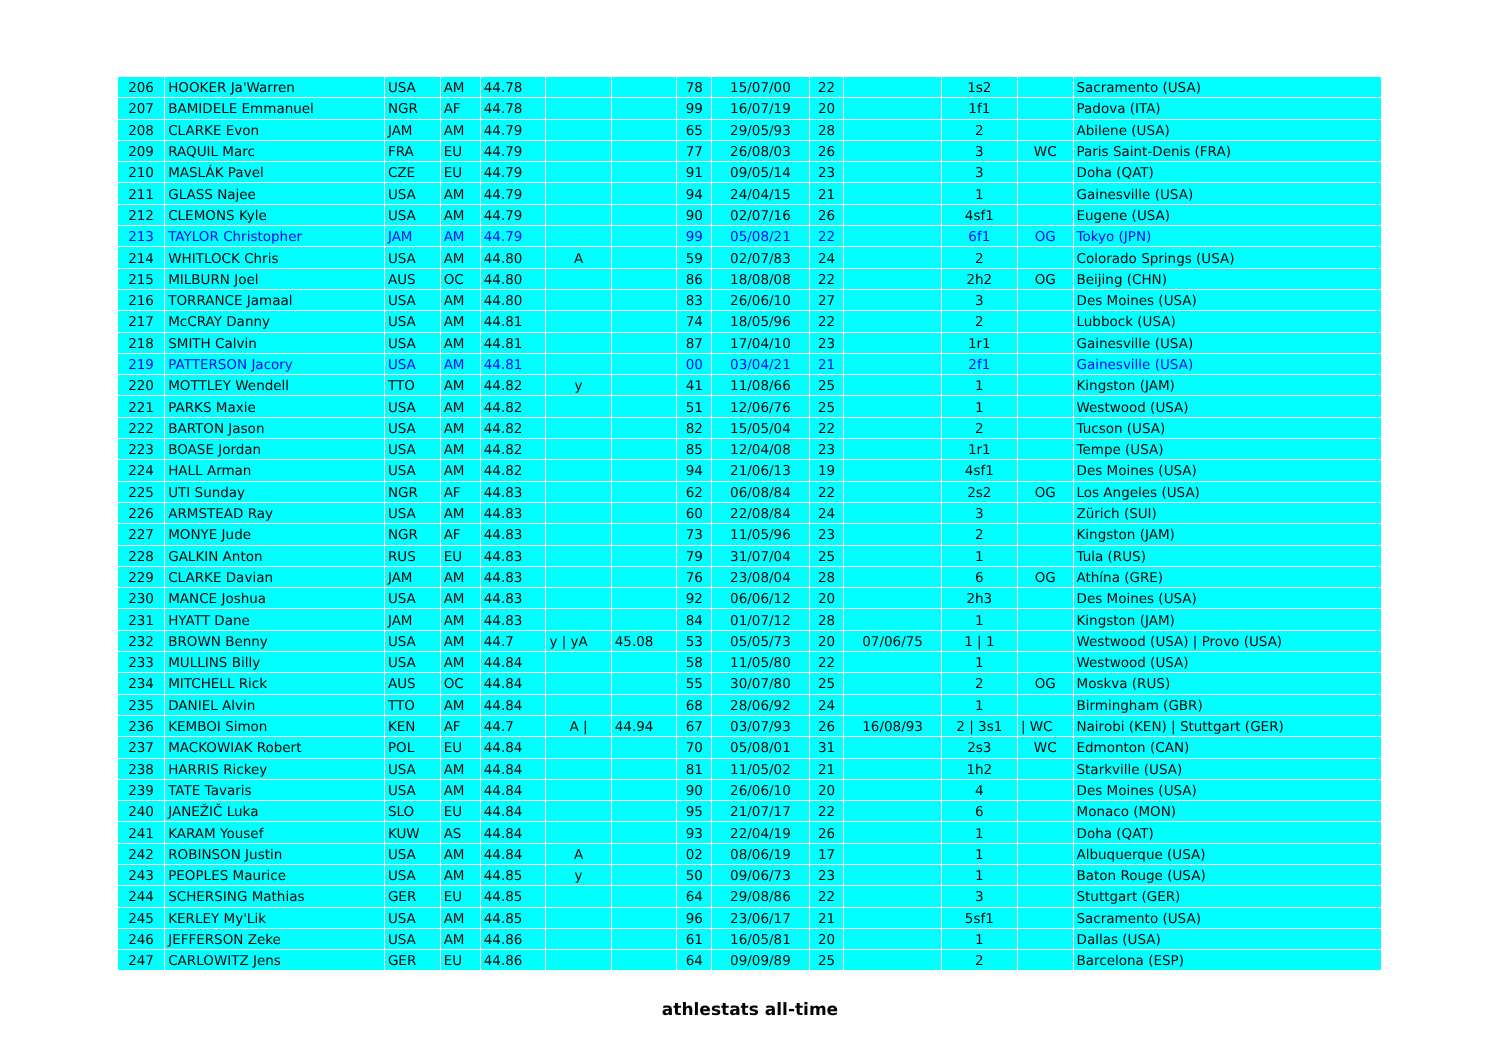| 206 | HOOKER Ja'Warren | USA | AM | 44.78 | | | 78 | 15/07/00 | 22 | | 1s2 | | Sacramento (USA) |
| 207 | BAMIDELE Emmanuel | NGR | AF | 44.78 | | | 99 | 16/07/19 | 20 | | 1f1 | | Padova (ITA) |
| 208 | CLARKE Evon | JAM | AM | 44.79 | | | 65 | 29/05/93 | 28 | | 2 | | Abilene (USA) |
| 209 | RAQUIL Marc | FRA | EU | 44.79 | | | 77 | 26/08/03 | 26 | | 3 | WC | Paris Saint-Denis (FRA) |
| 210 | MASLÁK Pavel | CZE | EU | 44.79 | | | 91 | 09/05/14 | 23 | | 3 | | Doha (QAT) |
| 211 | GLASS Najee | USA | AM | 44.79 | | | 94 | 24/04/15 | 21 | | 1 | | Gainesville (USA) |
| 212 | CLEMONS Kyle | USA | AM | 44.79 | | | 90 | 02/07/16 | 26 | | 4sf1 | | Eugene (USA) |
| 213 | TAYLOR Christopher | JAM | AM | 44.79 | | | 99 | 05/08/21 | 22 | | 6f1 | OG | Tokyo (JPN) |
| 214 | WHITLOCK Chris | USA | AM | 44.80 | A | | 59 | 02/07/83 | 24 | | 2 | | Colorado Springs (USA) |
| 215 | MILBURN Joel | AUS | OC | 44.80 | | | 86 | 18/08/08 | 22 | | 2h2 | OG | Beijing (CHN) |
| 216 | TORRANCE Jamaal | USA | AM | 44.80 | | | 83 | 26/06/10 | 27 | | 3 | | Des Moines (USA) |
| 217 | McCRAY Danny | USA | AM | 44.81 | | | 74 | 18/05/96 | 22 | | 2 | | Lubbock (USA) |
| 218 | SMITH Calvin | USA | AM | 44.81 | | | 87 | 17/04/10 | 23 | | 1r1 | | Gainesville (USA) |
| 219 | PATTERSON Jacory | USA | AM | 44.81 | | | 00 | 03/04/21 | 21 | | 2f1 | | Gainesville (USA) |
| 220 | MOTTLEY Wendell | TTO | AM | 44.82 | y | | 41 | 11/08/66 | 25 | | 1 | | Kingston (JAM) |
| 221 | PARKS Maxie | USA | AM | 44.82 | | | 51 | 12/06/76 | 25 | | 1 | | Westwood (USA) |
| 222 | BARTON Jason | USA | AM | 44.82 | | | 82 | 15/05/04 | 22 | | 2 | | Tucson (USA) |
| 223 | BOASE Jordan | USA | AM | 44.82 | | | 85 | 12/04/08 | 23 | | 1r1 | | Tempe (USA) |
| 224 | HALL Arman | USA | AM | 44.82 | | | 94 | 21/06/13 | 19 | | 4sf1 | | Des Moines (USA) |
| 225 | UTI Sunday | NGR | AF | 44.83 | | | 62 | 06/08/84 | 22 | | 2s2 | OG | Los Angeles (USA) |
| 226 | ARMSTEAD Ray | USA | AM | 44.83 | | | 60 | 22/08/84 | 24 | | 3 | | Zürich (SUI) |
| 227 | MONYE Jude | NGR | AF | 44.83 | | | 73 | 11/05/96 | 23 | | 2 | | Kingston (JAM) |
| 228 | GALKIN Anton | RUS | EU | 44.83 | | | 79 | 31/07/04 | 25 | | 1 | | Tula (RUS) |
| 229 | CLARKE Davian | JAM | AM | 44.83 | | | 76 | 23/08/04 | 28 | | 6 | OG | Athína (GRE) |
| 230 | MANCE Joshua | USA | AM | 44.83 | | | 92 | 06/06/12 | 20 | | 2h3 | | Des Moines (USA) |
| 231 | HYATT Dane | JAM | AM | 44.83 | | | 84 | 01/07/12 | 28 | | 1 | | Kingston (JAM) |
| 232 | BROWN Benny | USA | AM | 44.7 | y / yA | 45.08 | 53 | 05/05/73 | 20 | 07/06/75 | 1 / 1 | | Westwood (USA) / Provo (USA) |
| 233 | MULLINS Billy | USA | AM | 44.84 | | | 58 | 11/05/80 | 22 | | 1 | | Westwood (USA) |
| 234 | MITCHELL Rick | AUS | OC | 44.84 | | | 55 | 30/07/80 | 25 | | 2 | OG | Moskva (RUS) |
| 235 | DANIEL Alvin | TTO | AM | 44.84 | | | 68 | 28/06/92 | 24 | | 1 | | Birmingham (GBR) |
| 236 | KEMBOI Simon | KEN | AF | 44.7 | A / | 44.94 | 67 | 03/07/93 | 26 | 16/08/93 | 2 / 3s1 | / WC | Nairobi (KEN) / Stuttgart (GER) |
| 237 | MACKOWIAK Robert | POL | EU | 44.84 | | | 70 | 05/08/01 | 31 | | 2s3 | WC | Edmonton (CAN) |
| 238 | HARRIS Rickey | USA | AM | 44.84 | | | 81 | 11/05/02 | 21 | | 1h2 | | Starkville (USA) |
| 239 | TATE Tavaris | USA | AM | 44.84 | | | 90 | 26/06/10 | 20 | | 4 | | Des Moines (USA) |
| 240 | JANEŽIČ Luka | SLO | EU | 44.84 | | | 95 | 21/07/17 | 22 | | 6 | | Monaco (MON) |
| 241 | KARAM Yousef | KUW | AS | 44.84 | | | 93 | 22/04/19 | 26 | | 1 | | Doha (QAT) |
| 242 | ROBINSON Justin | USA | AM | 44.84 | A | | 02 | 08/06/19 | 17 | | 1 | | Albuquerque (USA) |
| 243 | PEOPLES Maurice | USA | AM | 44.85 | y | | 50 | 09/06/73 | 23 | | 1 | | Baton Rouge (USA) |
| 244 | SCHERSING Mathias | GER | EU | 44.85 | | | 64 | 29/08/86 | 22 | | 3 | | Stuttgart (GER) |
| 245 | KERLEY My'Lik | USA | AM | 44.85 | | | 96 | 23/06/17 | 21 | | 5sf1 | | Sacramento (USA) |
| 246 | JEFFERSON Zeke | USA | AM | 44.86 | | | 61 | 16/05/81 | 20 | | 1 | | Dallas (USA) |
| 247 | CARLOWITZ Jens | GER | EU | 44.86 | | | 64 | 09/09/89 | 25 | | 2 | | Barcelona (ESP) |
athlestats all-time